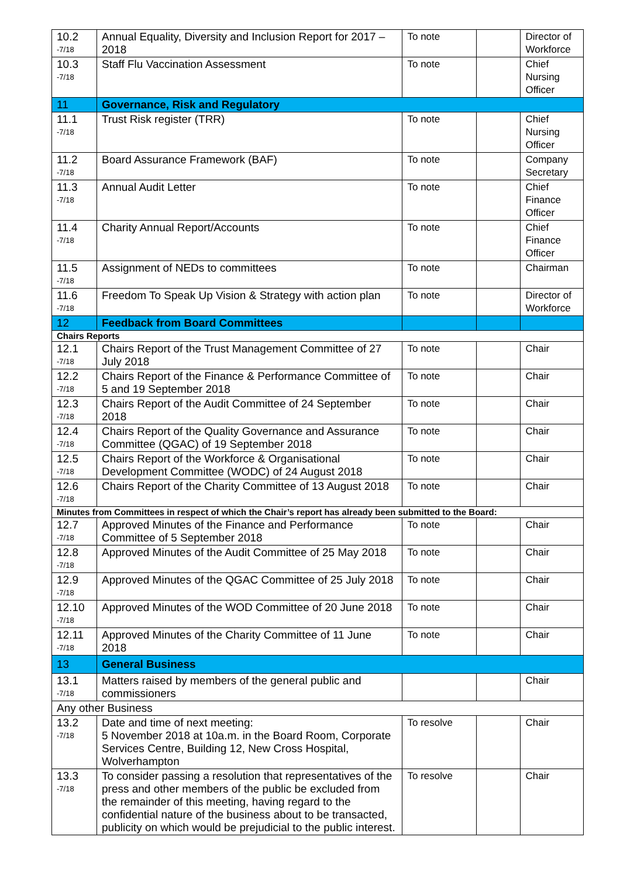| 10.2 -7/18 | Annual Equality, Diversity and Inclusion Report for 2017 – 2018 | To note | | Director of Workforce |
| 10.3 -7/18 | Staff Flu Vaccination Assessment | To note | | Chief Nursing Officer |
| 11 | Governance, Risk and Regulatory | | | |
| 11.1 -7/18 | Trust Risk register (TRR) | To note | | Chief Nursing Officer |
| 11.2 -7/18 | Board Assurance Framework (BAF) | To note | | Company Secretary |
| 11.3 -7/18 | Annual Audit Letter | To note | | Chief Finance Officer |
| 11.4 -7/18 | Charity Annual Report/Accounts | To note | | Chief Finance Officer |
| 11.5 -7/18 | Assignment of NEDs to committees | To note | | Chairman |
| 11.6 -7/18 | Freedom To Speak Up Vision & Strategy with action plan | To note | | Director of Workforce |
| 12 | Feedback from Board Committees | | | |
| Chairs Reports | | | | |
| 12.1 -7/18 | Chairs Report of the Trust Management Committee of 27 July 2018 | To note | | Chair |
| 12.2 -7/18 | Chairs Report of the Finance & Performance Committee of 5 and 19 September 2018 | To note | | Chair |
| 12.3 -7/18 | Chairs Report of the Audit Committee of 24 September 2018 | To note | | Chair |
| 12.4 -7/18 | Chairs Report of the Quality Governance and Assurance Committee (QGAC) of 19 September 2018 | To note | | Chair |
| 12.5 -7/18 | Chairs Report of the Workforce & Organisational Development Committee (WODC) of 24 August 2018 | To note | | Chair |
| 12.6 -7/18 | Chairs Report of the Charity Committee of 13 August 2018 | To note | | Chair |
| Minutes from Committees in respect of which the Chair’s report has already been submitted to the Board: | | | | |
| 12.7 -7/18 | Approved Minutes of the Finance and Performance Committee of 5 September 2018 | To note | | Chair |
| 12.8 -7/18 | Approved Minutes of the Audit Committee of 25 May 2018 | To note | | Chair |
| 12.9 -7/18 | Approved Minutes of the QGAC Committee of 25 July 2018 | To note | | Chair |
| 12.10 -7/18 | Approved Minutes of the WOD Committee of 20 June 2018 | To note | | Chair |
| 12.11 -7/18 | Approved Minutes of the Charity Committee of 11 June 2018 | To note | | Chair |
| 13 | General Business | | | |
| 13.1 -7/18 | Matters raised by members of the general public and commissioners | | | Chair |
| Any other Business | | | | |
| 13.2 -7/18 | Date and time of next meeting: 5 November 2018 at 10a.m. in the Board Room, Corporate Services Centre, Building 12, New Cross Hospital, Wolverhampton | To resolve | | Chair |
| 13.3 -7/18 | To consider passing a resolution that representatives of the press and other members of the public be excluded from the remainder of this meeting, having regard to the confidential nature of the business about to be transacted, publicity on which would be prejudicial to the public interest. | To resolve | | Chair |